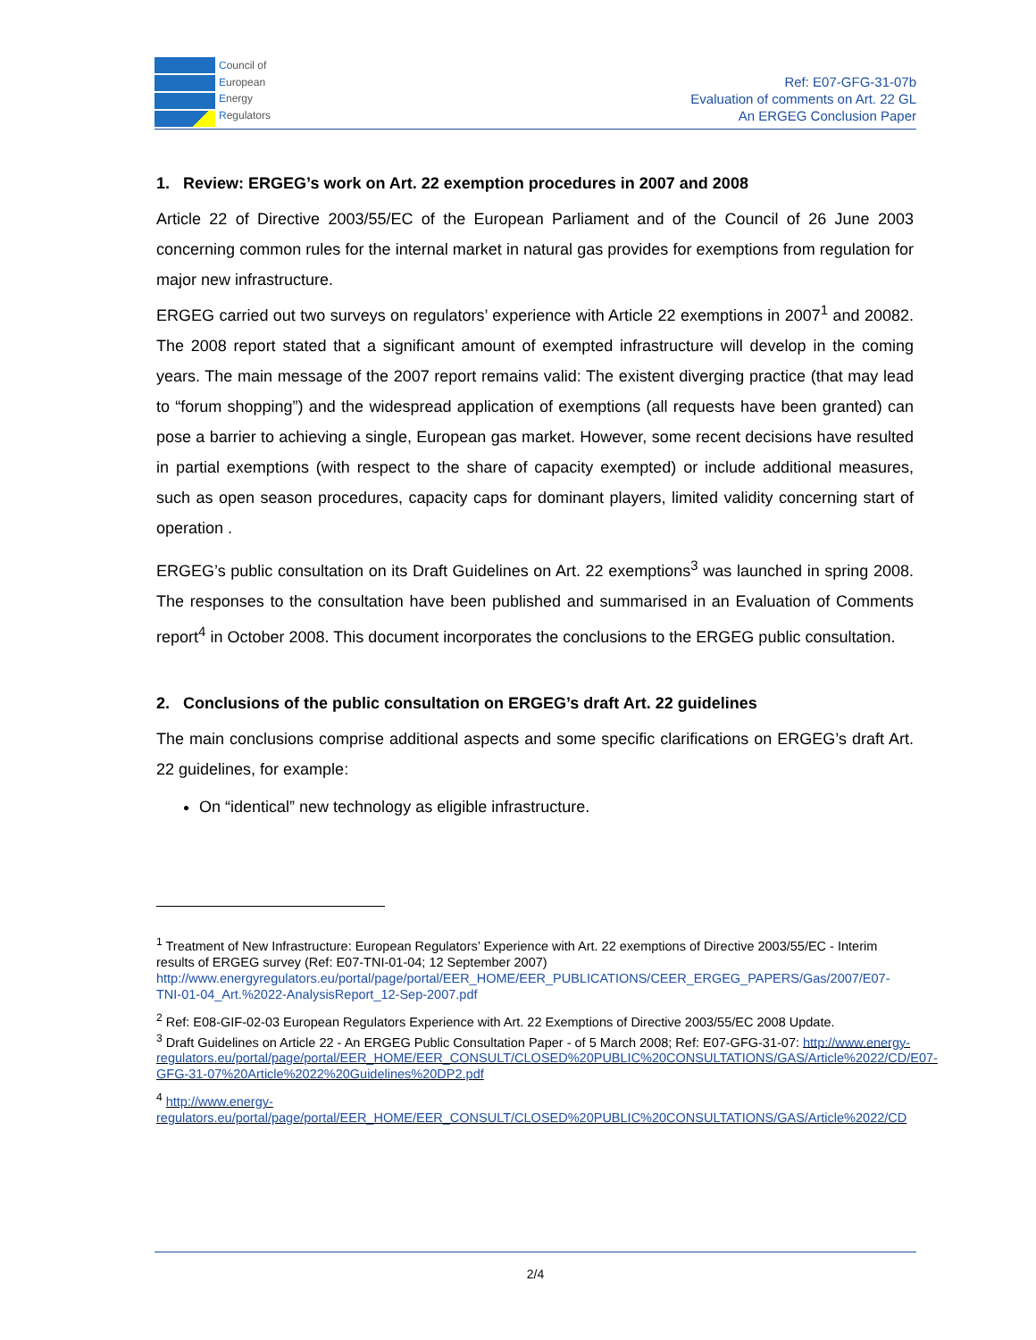Council of
European
Energy
Regulators
Ref: E07-GFG-31-07b
Evaluation of comments on Art. 22 GL
An ERGEG Conclusion Paper
1. Review: ERGEG’s work on Art. 22 exemption procedures in 2007 and 2008
Article 22 of Directive 2003/55/EC of the European Parliament and of the Council of 26 June 2003 concerning common rules for the internal market in natural gas provides for exemptions from regulation for major new infrastructure.
ERGEG carried out two surveys on regulators’ experience with Article 22 exemptions in 2007<sup>1</sup> and 20082. The 2008 report stated that a significant amount of exempted infrastructure will develop in the coming years. The main message of the 2007 report remains valid: The existent diverging practice (that may lead to “forum shopping”) and the widespread application of exemptions (all requests have been granted) can pose a barrier to achieving a single, European gas market. However, some recent decisions have resulted in partial exemptions (with respect to the share of capacity exempted) or include additional measures, such as open season procedures, capacity caps for dominant players, limited validity concerning start of operation .
ERGEG’s public consultation on its Draft Guidelines on Art. 22 exemptions<sup>3</sup> was launched in spring 2008. The responses to the consultation have been published and summarised in an Evaluation of Comments report<sup>4</sup> in October 2008. This document incorporates the conclusions to the ERGEG public consultation.
2. Conclusions of the public consultation on ERGEG’s draft Art. 22 guidelines
The main conclusions comprise additional aspects and some specific clarifications on ERGEG’s draft Art. 22 guidelines, for example:
On “identical” new technology as eligible infrastructure.
<sup>1</sup> Treatment of New Infrastructure: European Regulators’ Experience with Art. 22 exemptions of Directive 2003/55/EC - Interim results of ERGEG survey (Ref: E07-TNI-01-04; 12 September 2007) http://www.energyregulators.eu/portal/page/portal/EER_HOME/EER_PUBLICATIONS/CEER_ERGEG_PAPERS/Gas/2007/E07-TNI-01-04_Art.%2022-AnalysisReport_12-Sep-2007.pdf
<sup>2</sup> Ref: E08-GIF-02-03 European Regulators Experience with Art. 22 Exemptions of Directive 2003/55/EC 2008 Update.
<sup>3</sup> Draft Guidelines on Article 22 - An ERGEG Public Consultation Paper - of 5 March 2008; Ref: E07-GFG-31-07: http://www.energy-regulators.eu/portal/page/portal/EER_HOME/EER_CONSULT/CLOSED%20PUBLIC%20CONSULTATIONS/GAS/Article%2022/CD/E07-GFG-31-07%20Article%2022%20Guidelines%20DP2.pdf
<sup>4</sup> http://www.energy-regulators.eu/portal/page/portal/EER_HOME/EER_CONSULT/CLOSED%20PUBLIC%20CONSULTATIONS/GAS/Article%2022/CD
2/4